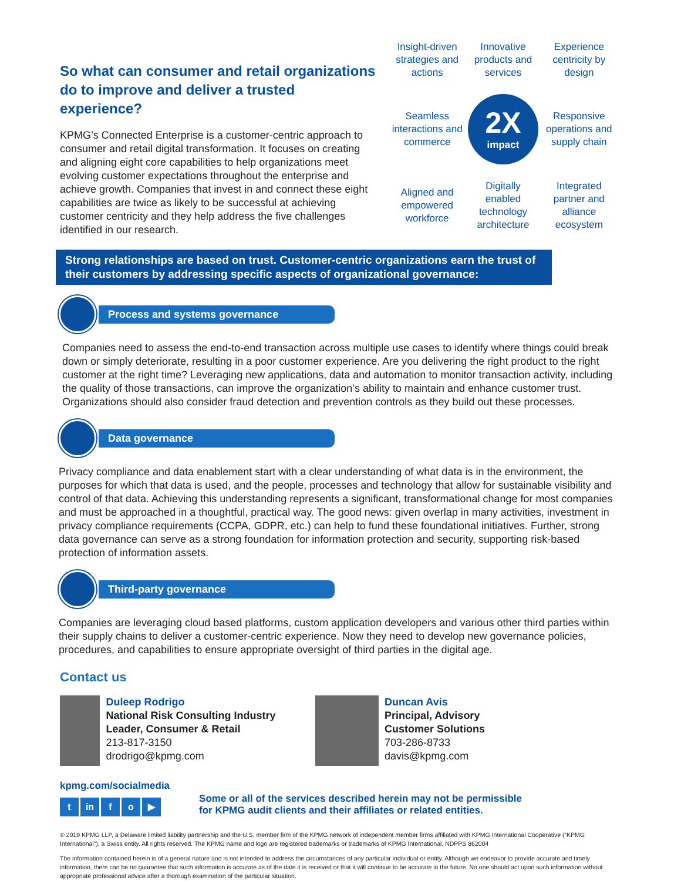So what can consumer and retail organizations do to improve and deliver a trusted experience?
KPMG’s Connected Enterprise is a customer-centric approach to consumer and retail digital transformation. It focuses on creating and aligning eight core capabilities to help organizations meet evolving customer expectations throughout the enterprise and achieve growth. Companies that invest in and connect these eight capabilities are twice as likely to be successful at achieving customer centricity and they help address the five challenges identified in our research.
Insight-driven strategies and actions
Innovative products and services
Experience centricity by design
Seamless interactions and commerce
2X
impact
Responsive operations and supply chain
Aligned and empowered workforce
Digitally enabled technology architecture
Integrated partner and alliance ecosystem
Strong relationships are based on trust. Customer-centric organizations earn the trust of their customers by addressing specific aspects of organizational governance:
Process and systems governance
Companies need to assess the end-to-end transaction across multiple use cases to identify where things could break down or simply deteriorate, resulting in a poor customer experience. Are you delivering the right product to the right customer at the right time? Leveraging new applications, data and automation to monitor transaction activity, including the quality of those transactions, can improve the organization’s ability to maintain and enhance customer trust. Organizations should also consider fraud detection and prevention controls as they build out these processes.
Data governance
Privacy compliance and data enablement start with a clear understanding of what data is in the environment, the purposes for which that data is used, and the people, processes and technology that allow for sustainable visibility and control of that data. Achieving this understanding represents a significant, transformational change for most companies and must be approached in a thoughtful, practical way. The good news: given overlap in many activities, investment in privacy compliance requirements (CCPA, GDPR, etc.) can help to fund these foundational initiatives. Further, strong data governance can serve as a strong foundation for information protection and security, supporting risk-based protection of information assets.
Third-party governance
Companies are leveraging cloud based platforms, custom application developers and various other third parties within their supply chains to deliver a customer-centric experience. Now they need to develop new governance policies, procedures, and capabilities to ensure appropriate oversight of third parties in the digital age.
Contact us
Duleep Rodrigo
National Risk Consulting Industry Leader, Consumer & Retail
213-817-3150
drodrigo@kpmg.com
Duncan Avis
Principal, Advisory
Customer Solutions
703-286-8733
davis@kpmg.com
kpmg.com/socialmedia
t in f o ▶
Some or all of the services described herein may not be permissible
for KPMG audit clients and their affiliates or related entities.
© 2019 KPMG LLP, a Delaware limited liability partnership and the U.S. member firm of the KPMG network of independent member firms affiliated with KPMG International Cooperative (“KPMG International”), a Swiss entity. All rights reserved. The KPMG name and logo are registered trademarks or trademarks of KPMG International. NDPPS 862004
The information contained herein is of a general nature and is not intended to address the circumstances of any particular individual or entity. Although we endeavor to provide accurate and timely information, there can be no guarantee that such information is accurate as of the date it is received or that it will continue to be accurate in the future. No one should act upon such information without appropriate professional advice after a thorough examination of the particular situation.